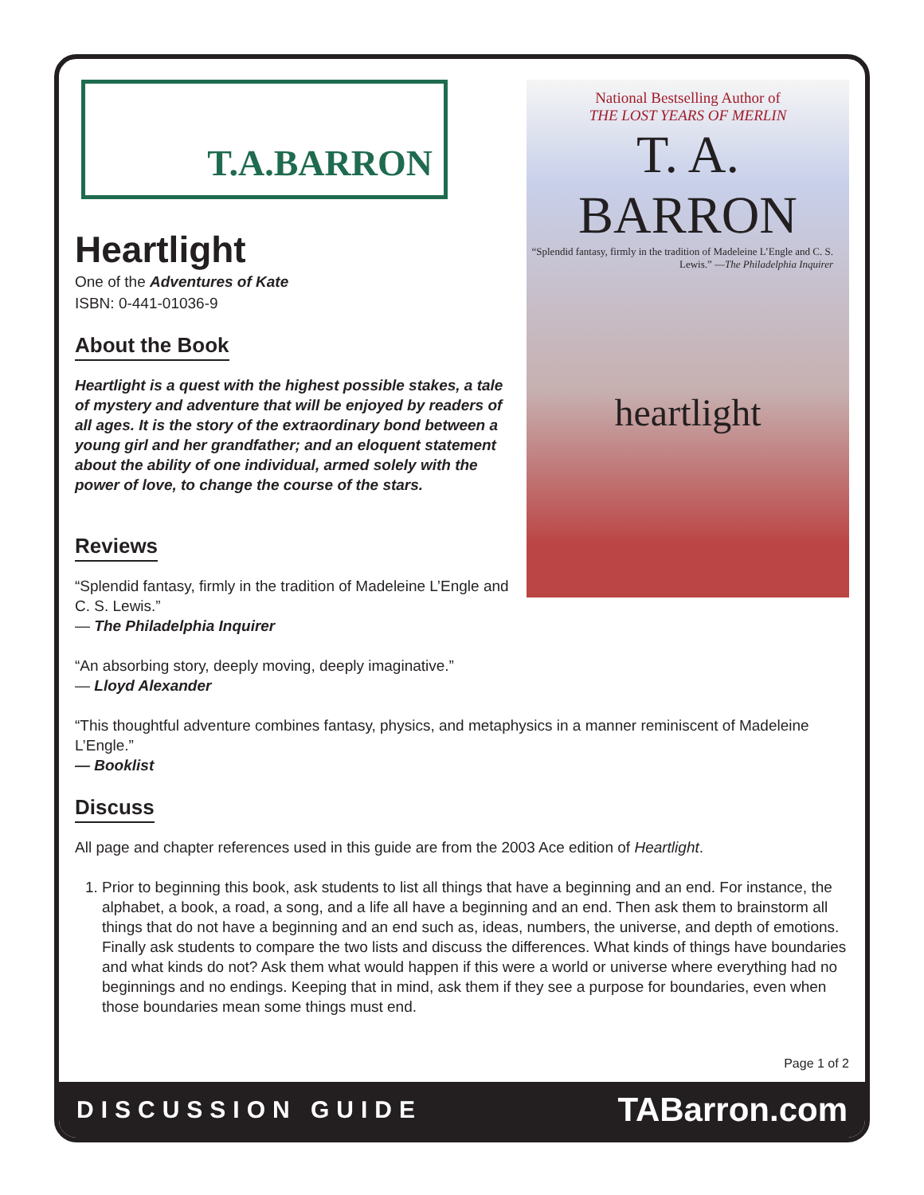T.A.BARRON
Heartlight
One of the Adventures of Kate
ISBN: 0-441-01036-9
About the Book
Heartlight is a quest with the highest possible stakes, a tale of mystery and adventure that will be enjoyed by readers of all ages. It is the story of the extraordinary bond between a young girl and her grandfather; and an eloquent statement about the ability of one individual, armed solely with the power of love, to change the course of the stars.
Reviews
“Splendid fantasy, firmly in the tradition of Madeleine L’Engle and C. S. Lewis.”
— The Philadelphia Inquirer
National Bestselling Author of
THE LOST YEARS OF MERLIN
T. A. BARRON
“Splendid fantasy, firmly in the tradition of Madeleine L’Engle and C. S. Lewis.” —The Philadelphia Inquirer
heartlight
“An absorbing story, deeply moving, deeply imaginative.”
— Lloyd Alexander
“This thoughtful adventure combines fantasy, physics, and metaphysics in a manner reminiscent of Madeleine L’Engle.”
— Booklist
Discuss
All page and chapter references used in this guide are from the 2003 Ace edition of Heartlight.
1. Prior to beginning this book, ask students to list all things that have a beginning and an end. For instance, the alphabet, a book, a road, a song, and a life all have a beginning and an end. Then ask them to brainstorm all things that do not have a beginning and an end such as, ideas, numbers, the universe, and depth of emotions. Finally ask students to compare the two lists and discuss the differences. What kinds of things have boundaries and what kinds do not? Ask them what would happen if this were a world or universe where everything had no beginnings and no endings. Keeping that in mind, ask them if they see a purpose for boundaries, even when those boundaries mean some things must end.
Page 1 of 2
DISCUSSION GUIDE TABarron.com